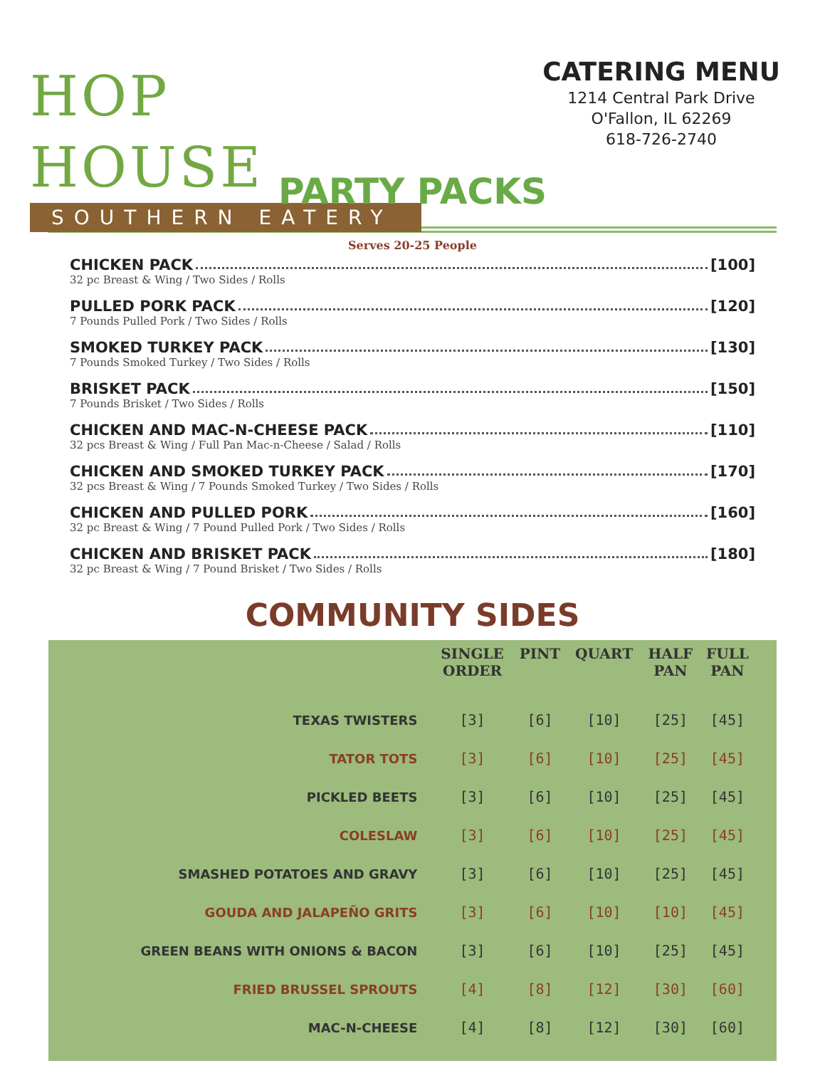HOP HOUSE
SOUTHERN EATERY
CATERING MENU
1214 Central Park Drive
O'Fallon, IL 62269
618-726-2740
PARTY PACKS
Serves 20-25 People
CHICKEN PACK [100]
32 pc Breast & Wing / Two Sides / Rolls
PULLED PORK PACK [120]
7 Pounds Pulled Pork / Two Sides / Rolls
SMOKED TURKEY PACK [130]
7 Pounds Smoked Turkey / Two Sides / Rolls
BRISKET PACK [150]
7 Pounds Brisket / Two Sides / Rolls
CHICKEN AND MAC-N-CHEESE PACK [110]
32 pcs Breast & Wing / Full Pan Mac-n-Cheese / Salad / Rolls
CHICKEN AND SMOKED TURKEY PACK [170]
32 pcs Breast & Wing / 7 Pounds Smoked Turkey / Two Sides / Rolls
CHICKEN AND PULLED PORK [160]
32 pc Breast & Wing / 7 Pound Pulled Pork / Two Sides / Rolls
CHICKEN AND BRISKET PACK [180]
32 pc Breast & Wing / 7 Pound Brisket / Two Sides / Rolls
COMMUNITY SIDES
| | SINGLE ORDER | PINT | QUART | HALF PAN | FULL PAN |
| --- | --- | --- | --- | --- | --- |
| TEXAS TWISTERS | [3] | [6] | [10] | [25] | [45] |
| TATOR TOTS | [3] | [6] | [10] | [25] | [45] |
| PICKLED BEETS | [3] | [6] | [10] | [25] | [45] |
| COLESLAW | [3] | [6] | [10] | [25] | [45] |
| SMASHED POTATOES AND GRAVY | [3] | [6] | [10] | [25] | [45] |
| GOUDA AND JALAPEÑO GRITS | [3] | [6] | [10] | [10] | [45] |
| GREEN BEANS WITH ONIONS & BACON | [3] | [6] | [10] | [25] | [45] |
| FRIED BRUSSEL SPROUTS | [4] | [8] | [12] | [30] | [60] |
| MAC-N-CHEESE | [4] | [8] | [12] | [30] | [60] |